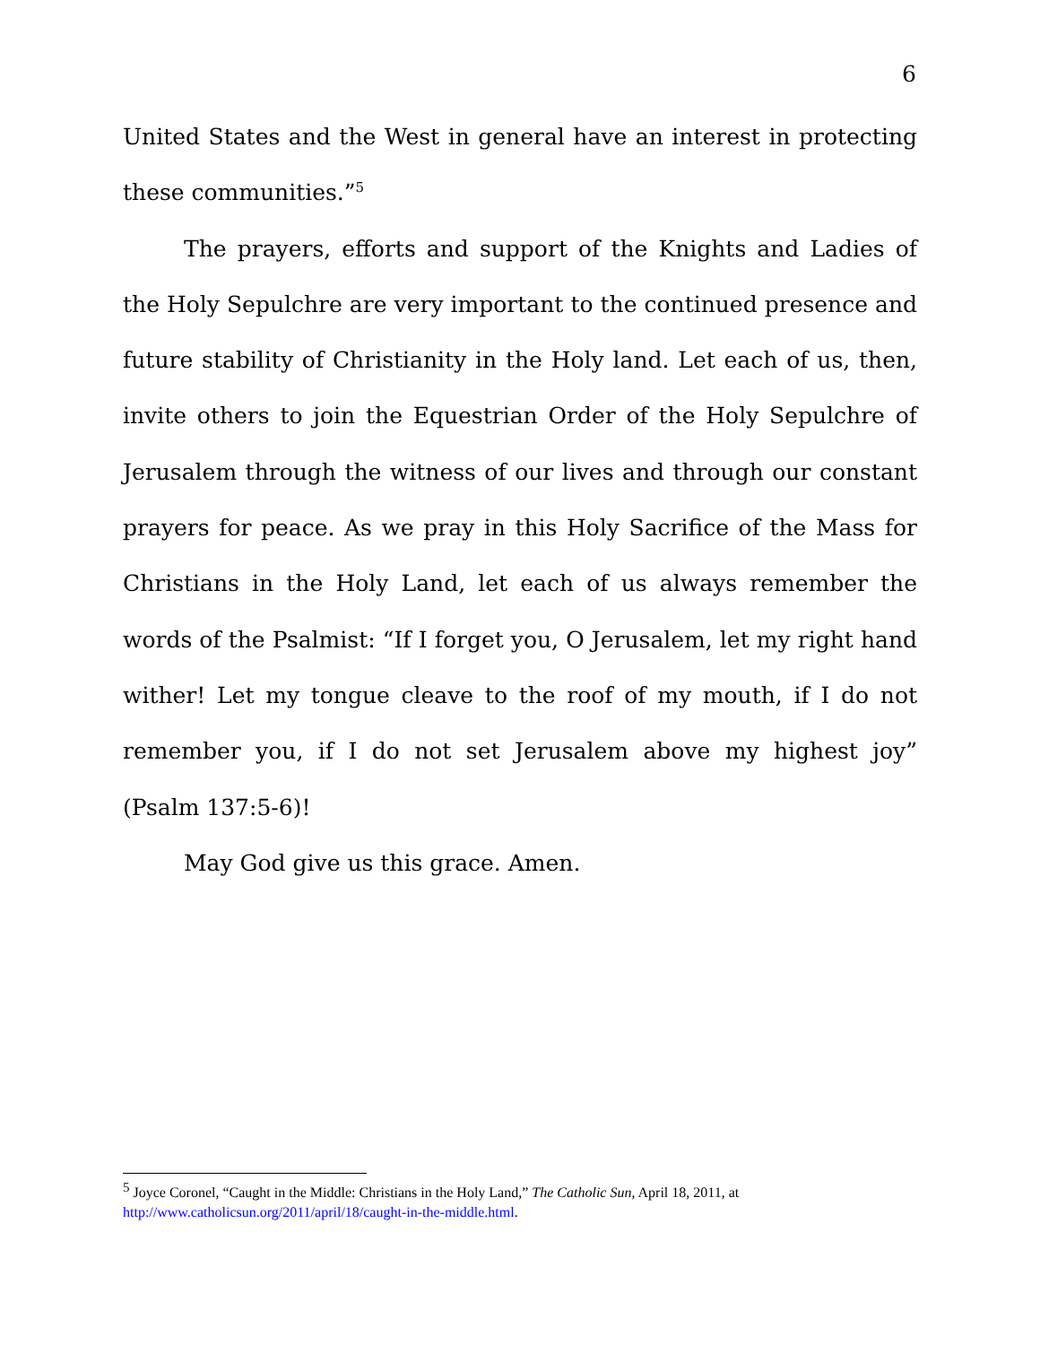6
United States and the West in general have an interest in protecting these communities.”<sup>5</sup>
The prayers, efforts and support of the Knights and Ladies of the Holy Sepulchre are very important to the continued presence and future stability of Christianity in the Holy land. Let each of us, then, invite others to join the Equestrian Order of the Holy Sepulchre of Jerusalem through the witness of our lives and through our constant prayers for peace. As we pray in this Holy Sacrifice of the Mass for Christians in the Holy Land, let each of us always remember the words of the Psalmist: “If I forget you, O Jerusalem, let my right hand wither! Let my tongue cleave to the roof of my mouth, if I do not remember you, if I do not set Jerusalem above my highest joy” (Psalm 137:5-6)!
May God give us this grace. Amen.
<sup>5</sup> Joyce Coronel, “Caught in the Middle: Christians in the Holy Land,” The Catholic Sun, April 18, 2011, at http://www.catholicsun.org/2011/april/18/caught-in-the-middle.html.